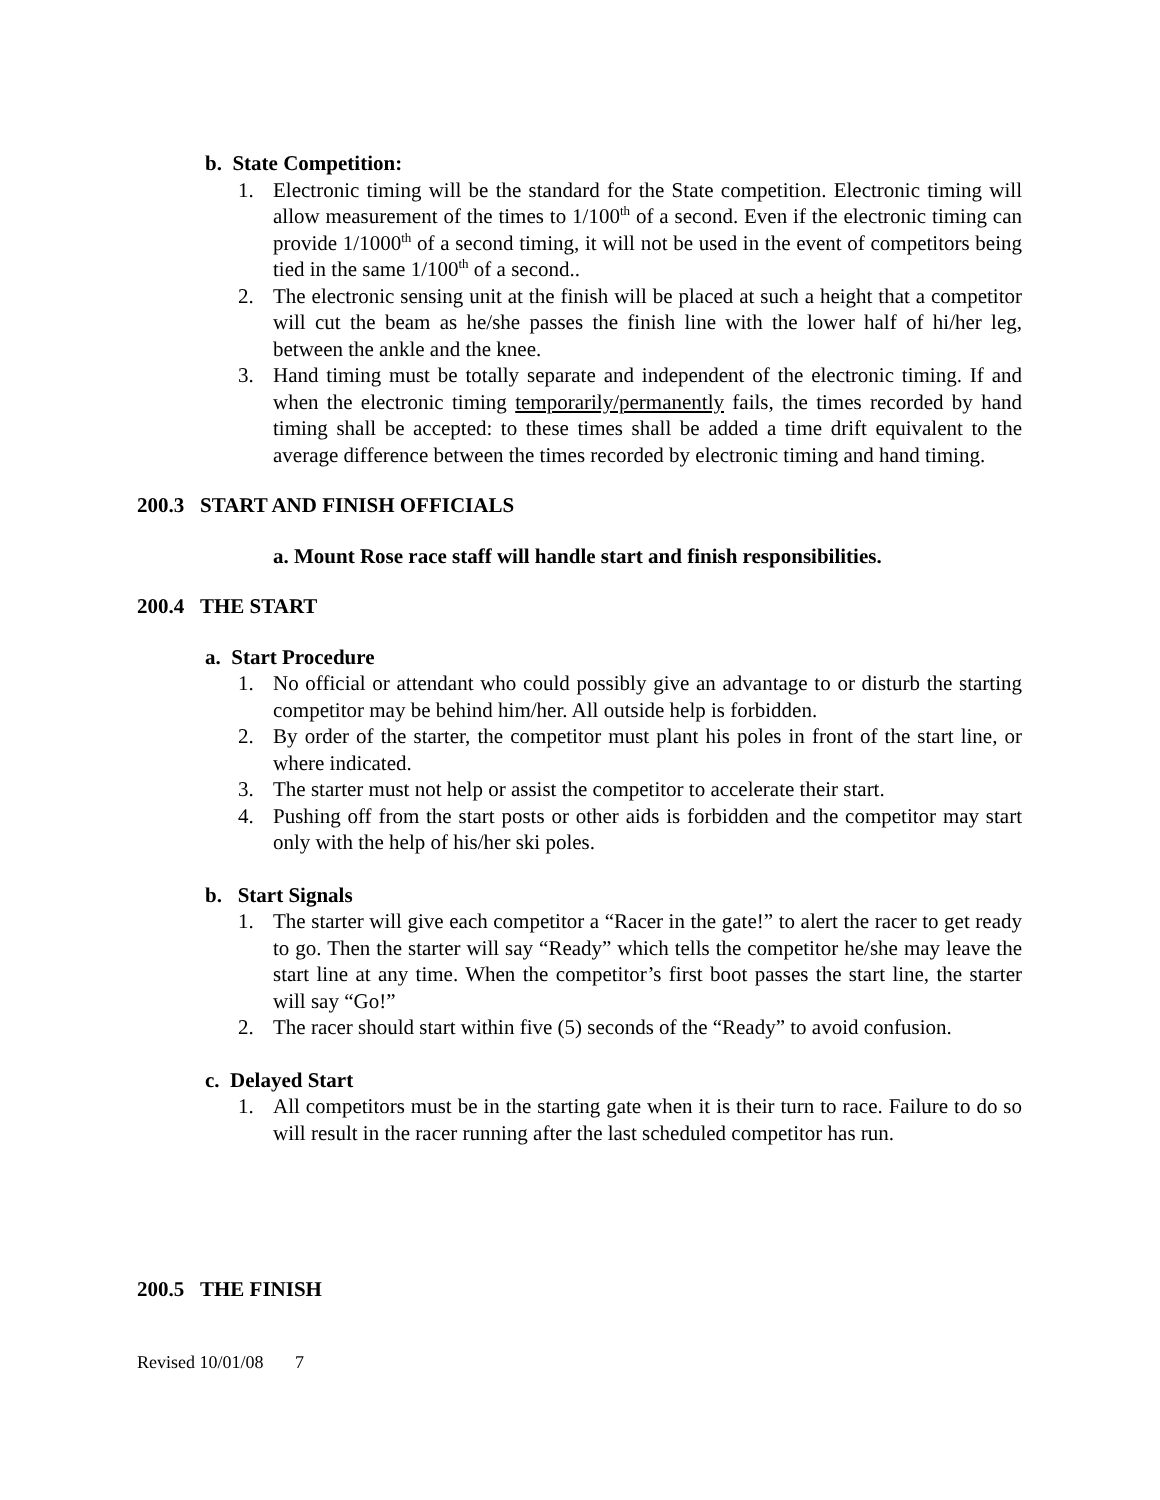b. State Competition:
1. Electronic timing will be the standard for the State competition. Electronic timing will allow measurement of the times to 1/100<sup>th</sup> of a second. Even if the electronic timing can provide 1/1000<sup>th</sup> of a second timing, it will not be used in the event of competitors being tied in the same 1/100<sup>th</sup> of a second..
2. The electronic sensing unit at the finish will be placed at such a height that a competitor will cut the beam as he/she passes the finish line with the lower half of hi/her leg, between the ankle and the knee.
3. Hand timing must be totally separate and independent of the electronic timing. If and when the electronic timing temporarily/permanently fails, the times recorded by hand timing shall be accepted: to these times shall be added a time drift equivalent to the average difference between the times recorded by electronic timing and hand timing.
200.3 START AND FINISH OFFICIALS
a. Mount Rose race staff will handle start and finish responsibilities.
200.4 THE START
a. Start Procedure
1. No official or attendant who could possibly give an advantage to or disturb the starting competitor may be behind him/her. All outside help is forbidden.
2. By order of the starter, the competitor must plant his poles in front of the start line, or where indicated.
3. The starter must not help or assist the competitor to accelerate their start.
4. Pushing off from the start posts or other aids is forbidden and the competitor may start only with the help of his/her ski poles.
b. Start Signals
1. The starter will give each competitor a “Racer in the gate!” to alert the racer to get ready to go. Then the starter will say “Ready” which tells the competitor he/she may leave the start line at any time. When the competitor’s first boot passes the start line, the starter will say “Go!”
2. The racer should start within five (5) seconds of the “Ready” to avoid confusion.
c. Delayed Start
1. All competitors must be in the starting gate when it is their turn to race. Failure to do so will result in the racer running after the last scheduled competitor has run.
200.5 THE FINISH
Revised 10/01/08 7